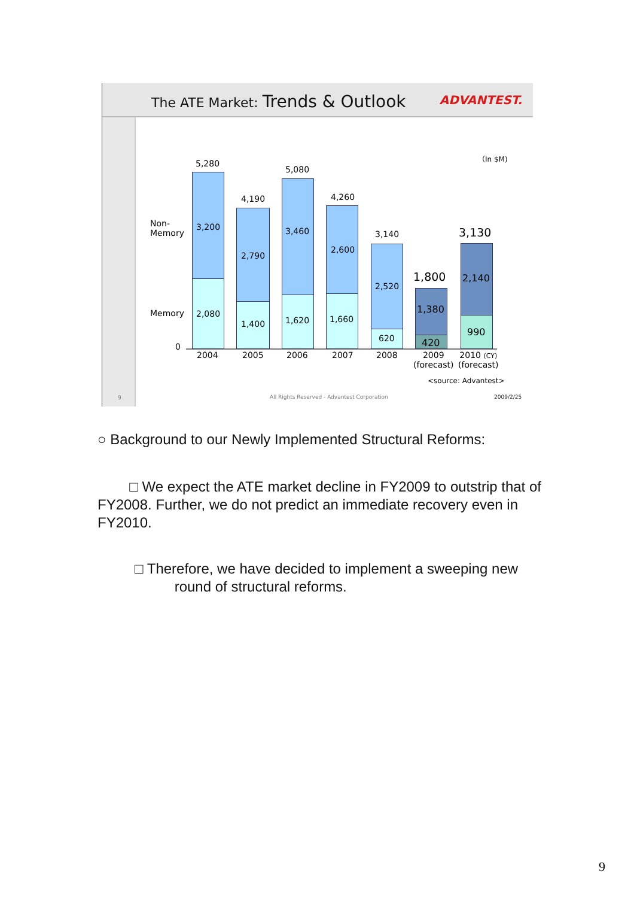The ATE Market: Trends & Outlook
ADVANTEST.
（In $M)
Non-
Memory
Memory
0
5,280
3,200
2,080
4,190
2,790
1,400
5,080
3,460
1,620
4,260
2,600
1,660
3,140
2,520
620
1,800
1,380
420
3,130
2,140
990
2004 2005 2006 2007 2008
2009
(forecast)
2010 (CY)
(forecast)
<source: Advantest>
9
All Rights Reserved - Advantest Corporation
2009/2/25
○ Background to our Newly Implemented Structural Reforms:
□ We expect the ATE market decline in FY2009 to outstrip that of FY2008. Further, we do not predict an immediate recovery even in FY2010.
□ Therefore, we have decided to implement a sweeping new
round of structural reforms.
9